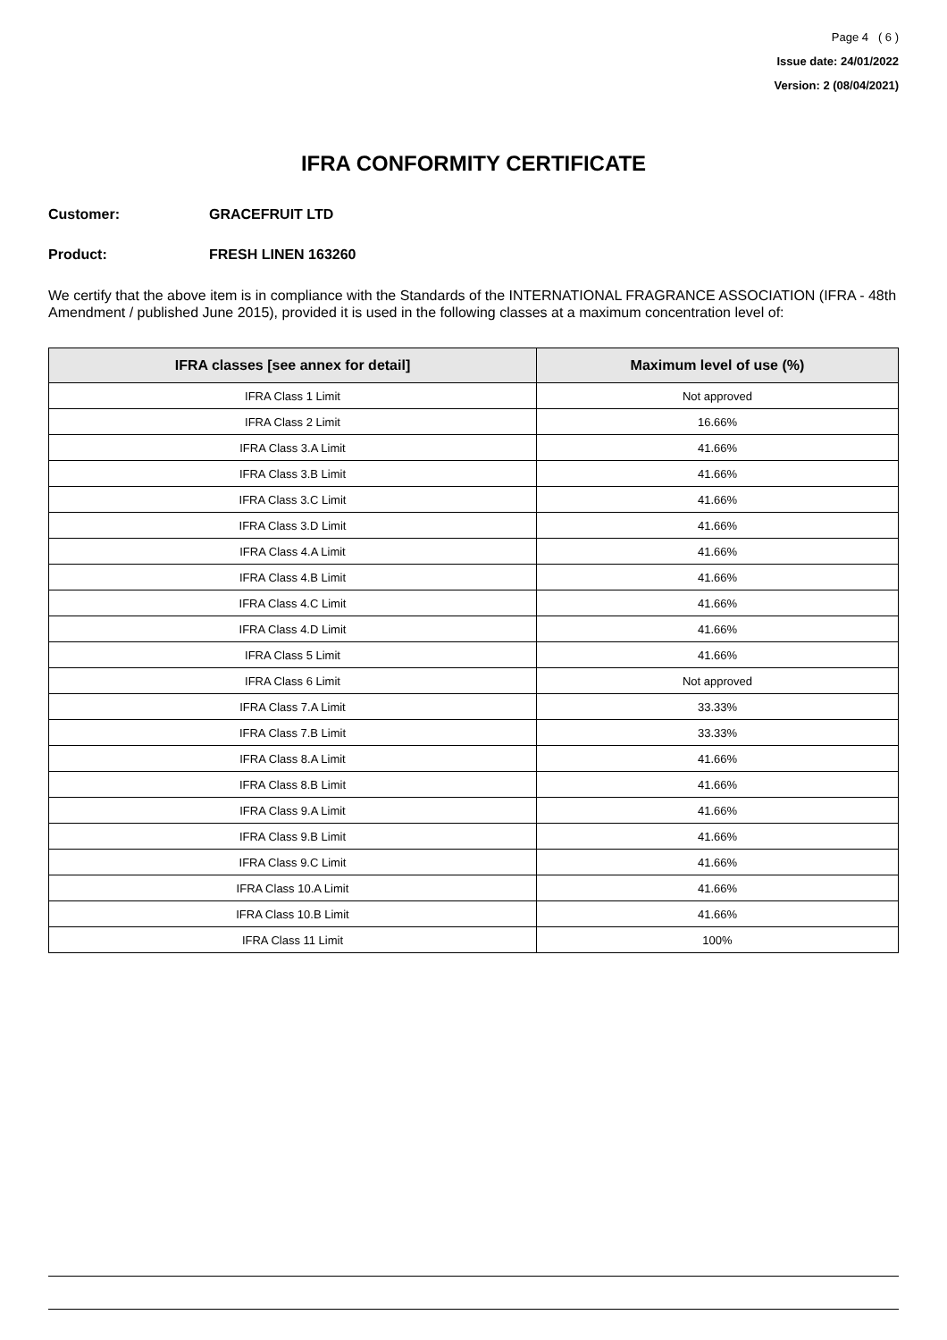Page 4 ( 6 )
Issue date: 24/01/2022
Version: 2 (08/04/2021)
IFRA CONFORMITY CERTIFICATE
Customer: GRACEFRUIT LTD
Product: FRESH LINEN 163260
We certify that the above item is in compliance with the Standards of the INTERNATIONAL FRAGRANCE ASSOCIATION (IFRA - 48th Amendment / published June 2015), provided it is used in the following classes at a maximum concentration level of:
| IFRA classes [see annex for detail] | Maximum level of use (%) |
| --- | --- |
| IFRA Class 1 Limit | Not approved |
| IFRA Class 2 Limit | 16.66% |
| IFRA Class 3.A Limit | 41.66% |
| IFRA Class 3.B Limit | 41.66% |
| IFRA Class 3.C Limit | 41.66% |
| IFRA Class 3.D Limit | 41.66% |
| IFRA Class 4.A Limit | 41.66% |
| IFRA Class 4.B Limit | 41.66% |
| IFRA Class 4.C Limit | 41.66% |
| IFRA Class 4.D Limit | 41.66% |
| IFRA Class 5 Limit | 41.66% |
| IFRA Class 6 Limit | Not approved |
| IFRA Class 7.A Limit | 33.33% |
| IFRA Class 7.B Limit | 33.33% |
| IFRA Class 8.A Limit | 41.66% |
| IFRA Class 8.B Limit | 41.66% |
| IFRA Class 9.A Limit | 41.66% |
| IFRA Class 9.B Limit | 41.66% |
| IFRA Class 9.C Limit | 41.66% |
| IFRA Class 10.A Limit | 41.66% |
| IFRA Class 10.B Limit | 41.66% |
| IFRA Class 11 Limit | 100% |